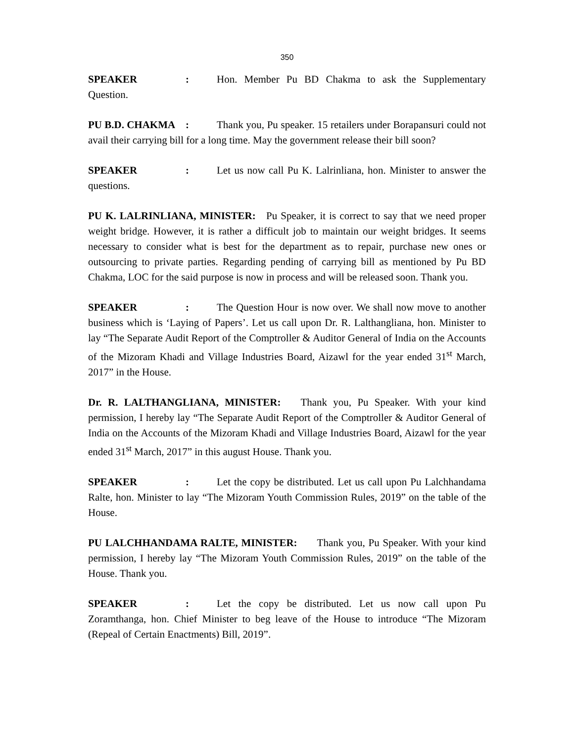350
SPEAKER: Hon. Member Pu BD Chakma to ask the Supplementary Question.
PU B.D. CHAKMA: Thank you, Pu speaker. 15 retailers under Borapansuri could not avail their carrying bill for a long time. May the government release their bill soon?
SPEAKER: Let us now call Pu K. Lalrinliana, hon. Minister to answer the questions.
PU K. LALRINLIANA, MINISTER: Pu Speaker, it is correct to say that we need proper weight bridge. However, it is rather a difficult job to maintain our weight bridges. It seems necessary to consider what is best for the department as to repair, purchase new ones or outsourcing to private parties. Regarding pending of carrying bill as mentioned by Pu BD Chakma, LOC for the said purpose is now in process and will be released soon. Thank you.
SPEAKER: The Question Hour is now over. We shall now move to another business which is ‘Laying of Papers’. Let us call upon Dr. R. Lalthangliana, hon. Minister to lay “The Separate Audit Report of the Comptroller & Auditor General of India on the Accounts of the Mizoram Khadi and Village Industries Board, Aizawl for the year ended 31<sup>st</sup> March, 2017” in the House.
Dr. R. LALTHANGLIANA, MINISTER: Thank you, Pu Speaker. With your kind permission, I hereby lay “The Separate Audit Report of the Comptroller & Auditor General of India on the Accounts of the Mizoram Khadi and Village Industries Board, Aizawl for the year ended 31<sup>st</sup> March, 2017” in this august House. Thank you.
SPEAKER: Let the copy be distributed. Let us call upon Pu Lalchhandama Ralte, hon. Minister to lay “The Mizoram Youth Commission Rules, 2019” on the table of the House.
PU LALCHHANDAMA RALTE, MINISTER: Thank you, Pu Speaker. With your kind permission, I hereby lay “The Mizoram Youth Commission Rules, 2019” on the table of the House. Thank you.
SPEAKER: Let the copy be distributed. Let us now call upon Pu Zoramthanga, hon. Chief Minister to beg leave of the House to introduce “The Mizoram (Repeal of Certain Enactments) Bill, 2019”.